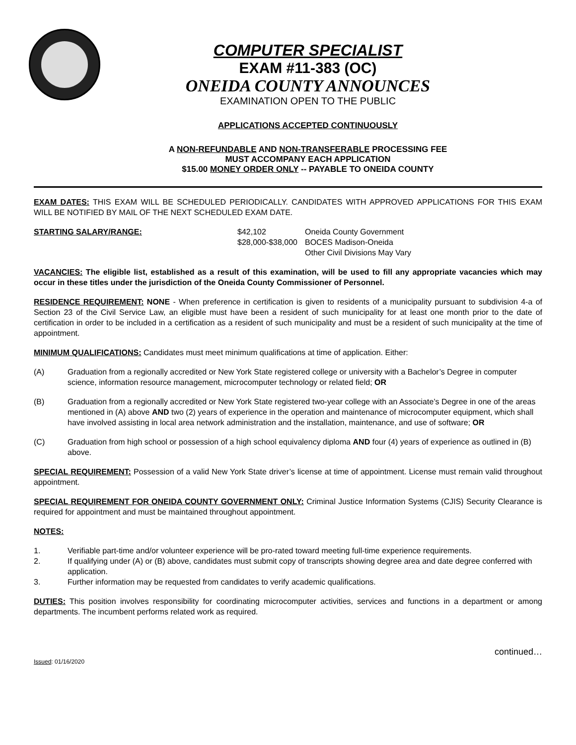COMPUTER SPECIALIST
EXAM #11-383 (OC)
ONEIDA COUNTY ANNOUNCES
EXAMINATION OPEN TO THE PUBLIC
APPLICATIONS ACCEPTED CONTINUOUSLY
A NON-REFUNDABLE AND NON-TRANSFERABLE PROCESSING FEE
MUST ACCOMPANY EACH APPLICATION
$15.00 MONEY ORDER ONLY -- PAYABLE TO ONEIDA COUNTY
EXAM DATES: THIS EXAM WILL BE SCHEDULED PERIODICALLY. CANDIDATES WITH APPROVED APPLICATIONS FOR THIS EXAM WILL BE NOTIFIED BY MAIL OF THE NEXT SCHEDULED EXAM DATE.
STARTING SALARY/RANGE: $42,102
$28,000-$38,000
Oneida County Government
BOCES Madison-Oneida
Other Civil Divisions May Vary
VACANCIES: The eligible list, established as a result of this examination, will be used to fill any appropriate vacancies which may occur in these titles under the jurisdiction of the Oneida County Commissioner of Personnel.
RESIDENCE REQUIREMENT: NONE - When preference in certification is given to residents of a municipality pursuant to subdivision 4-a of Section 23 of the Civil Service Law, an eligible must have been a resident of such municipality for at least one month prior to the date of certification in order to be included in a certification as a resident of such municipality and must be a resident of such municipality at the time of appointment.
MINIMUM QUALIFICATIONS: Candidates must meet minimum qualifications at time of application. Either:
(A) Graduation from a regionally accredited or New York State registered college or university with a Bachelor’s Degree in computer science, information resource management, microcomputer technology or related field; OR
(B) Graduation from a regionally accredited or New York State registered two-year college with an Associate’s Degree in one of the areas mentioned in (A) above AND two (2) years of experience in the operation and maintenance of microcomputer equipment, which shall have involved assisting in local area network administration and the installation, maintenance, and use of software; OR
(C) Graduation from high school or possession of a high school equivalency diploma AND four (4) years of experience as outlined in (B) above.
SPECIAL REQUIREMENT: Possession of a valid New York State driver’s license at time of appointment. License must remain valid throughout appointment.
SPECIAL REQUIREMENT FOR ONEIDA COUNTY GOVERNMENT ONLY: Criminal Justice Information Systems (CJIS) Security Clearance is required for appointment and must be maintained throughout appointment.
NOTES:
1. Verifiable part-time and/or volunteer experience will be pro-rated toward meeting full-time experience requirements.
2. If qualifying under (A) or (B) above, candidates must submit copy of transcripts showing degree area and date degree conferred with application.
3. Further information may be requested from candidates to verify academic qualifications.
DUTIES: This position involves responsibility for coordinating microcomputer activities, services and functions in a department or among departments. The incumbent performs related work as required.
continued…
Issued: 01/16/2020